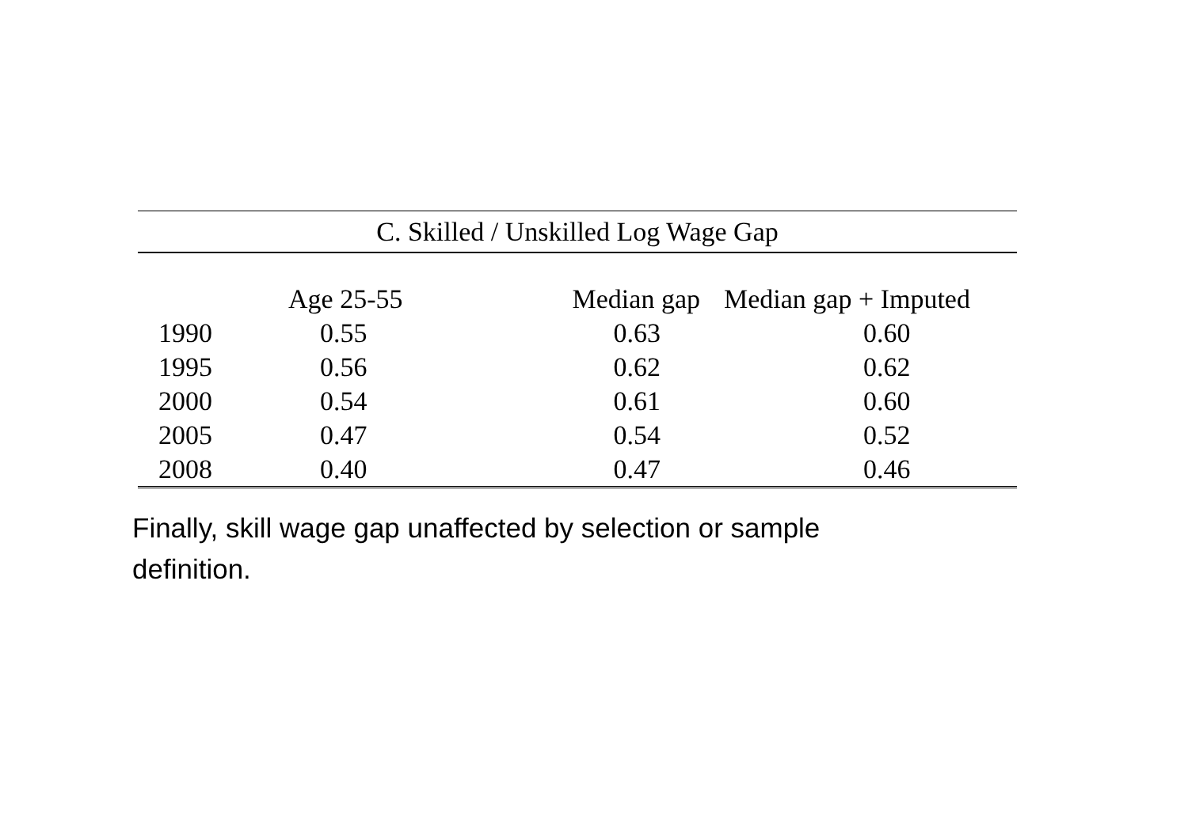| C. Skilled / Unskilled Log Wage Gap | | | | |
| | Age 25-55 | Median gap | Median gap + Imputed | |
| 1990 | 0.55 | 0.63 | 0.60 | |
| 1995 | 0.56 | 0.62 | 0.62 | |
| 2000 | 0.54 | 0.61 | 0.60 | |
| 2005 | 0.47 | 0.54 | 0.52 | |
| 2008 | 0.40 | 0.47 | 0.46 | |
Finally, skill wage gap unaffected by selection or sample definition.